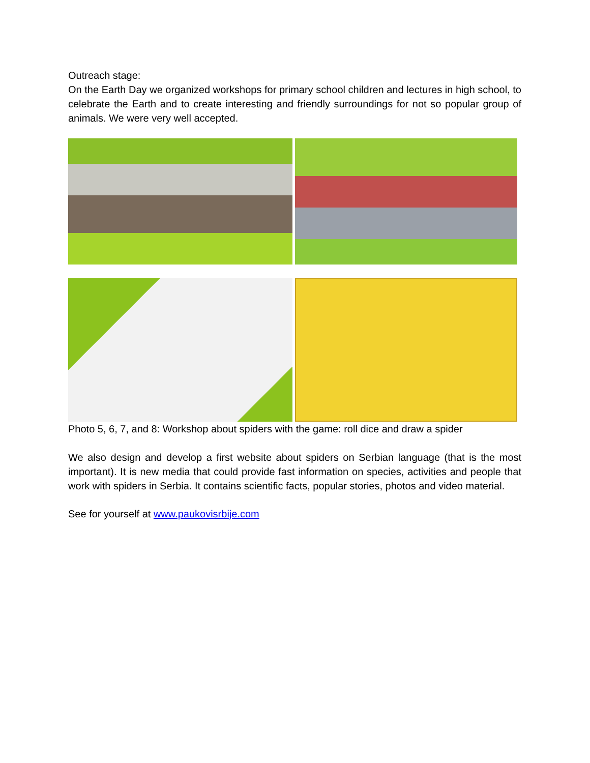Outreach stage:
On the Earth Day we organized workshops for primary school children and lectures in high school, to celebrate the Earth and to create interesting and friendly surroundings for not so popular group of animals. We were very well accepted.
Photo 5, 6, 7, and 8: Workshop about spiders with the game: roll dice and draw a spider
We also design and develop a first website about spiders on Serbian language (that is the most important). It is new media that could provide fast information on species, activities and people that work with spiders in Serbia. It contains scientific facts, popular stories, photos and video material.
See for yourself at www.paukovisrbije.com